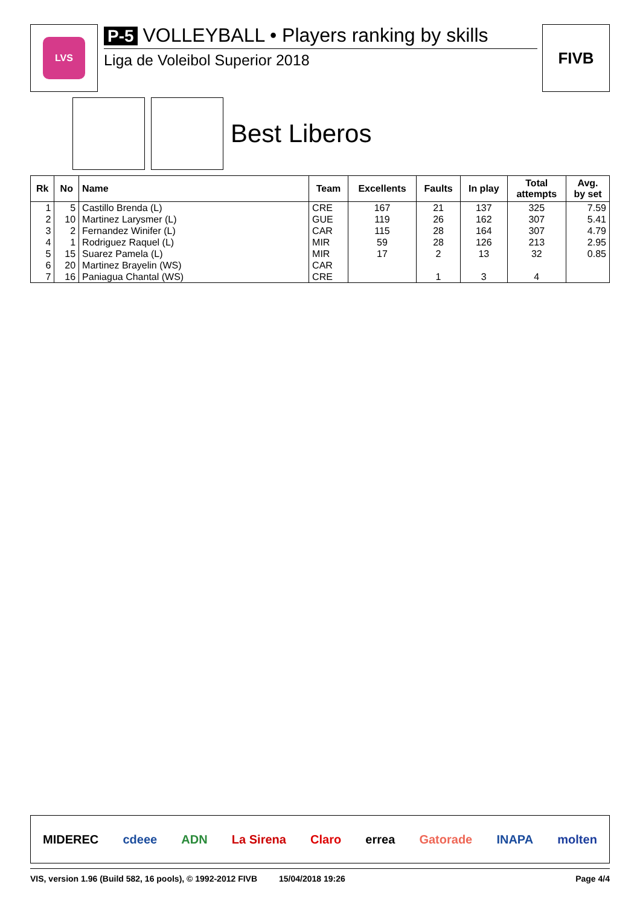LVS
P-5 VOLLEYBALL • Players ranking by skills
Liga de Voleibol Superior 2018
FIVB
Best Liberos
| Rk | No | Name | Team | Excellents | Faults | In play | Total attempts | Avg. by set |
| --- | --- | --- | --- | --- | --- | --- | --- | --- |
| 1 | 5 | Castillo Brenda (L) | CRE | 167 | 21 | 137 | 325 | 7.59 |
| 2 | 10 | Martinez Larysmer (L) | GUE | 119 | 26 | 162 | 307 | 5.41 |
| 3 | 2 | Fernandez Winifer (L) | CAR | 115 | 28 | 164 | 307 | 4.79 |
| 4 | 1 | Rodriguez Raquel (L) | MIR | 59 | 28 | 126 | 213 | 2.95 |
| 5 | 15 | Suarez Pamela (L) | MIR | 17 | 2 | 13 | 32 | 0.85 |
| 6 | 20 | Martinez Brayelin (WS) | CAR | | | | | |
| 7 | 16 | Paniagua Chantal (WS) | CRE | | 1 | 3 | 4 | |
MIDEREC cdeee ADN La Sirena Claro errea Gatorade INAPA molten
VIS, version 1.96 (Build 582, 16 pools), © 1992-2012 FIVB 15/04/2018 19:26 Page 4/4